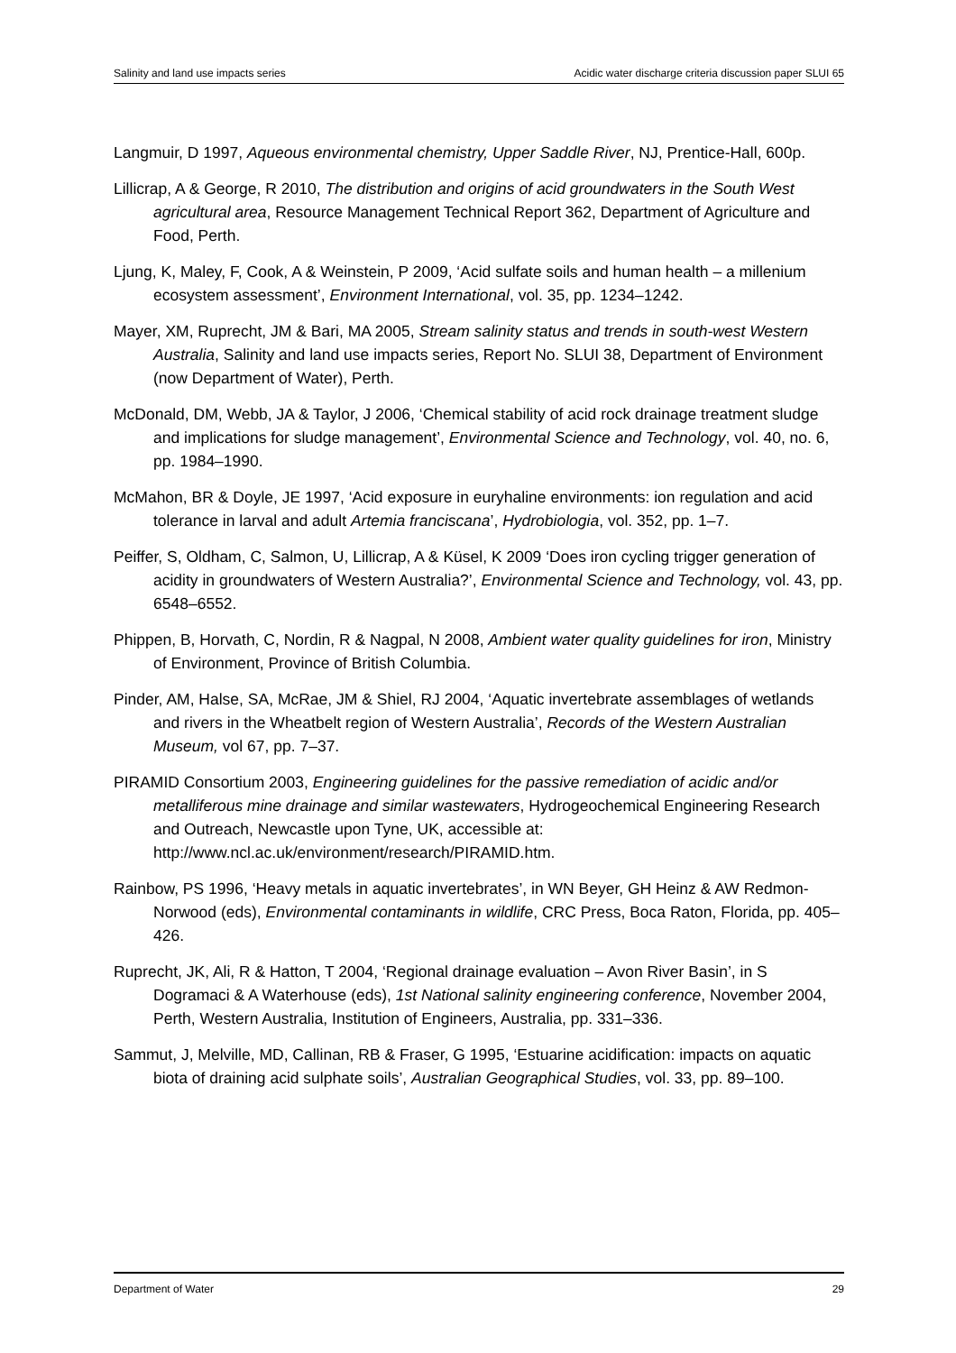Salinity and land use impacts series Acidic water discharge criteria discussion paper SLUI 65
Langmuir, D 1997, Aqueous environmental chemistry, Upper Saddle River, NJ, Prentice-Hall, 600p.
Lillicrap, A & George, R 2010, The distribution and origins of acid groundwaters in the South West agricultural area, Resource Management Technical Report 362, Department of Agriculture and Food, Perth.
Ljung, K, Maley, F, Cook, A & Weinstein, P 2009, ‘Acid sulfate soils and human health – a millenium ecosystem assessment’, Environment International, vol. 35, pp. 1234–1242.
Mayer, XM, Ruprecht, JM & Bari, MA 2005, Stream salinity status and trends in south-west Western Australia, Salinity and land use impacts series, Report No. SLUI 38, Department of Environment (now Department of Water), Perth.
McDonald, DM, Webb, JA & Taylor, J 2006, ‘Chemical stability of acid rock drainage treatment sludge and implications for sludge management’, Environmental Science and Technology, vol. 40, no. 6, pp. 1984–1990.
McMahon, BR & Doyle, JE 1997, ‘Acid exposure in euryhaline environments: ion regulation and acid tolerance in larval and adult Artemia franciscana’, Hydrobiologia, vol. 352, pp. 1–7.
Peiffer, S, Oldham, C, Salmon, U, Lillicrap, A & Küsel, K 2009 ‘Does iron cycling trigger generation of acidity in groundwaters of Western Australia?’, Environmental Science and Technology, vol. 43, pp. 6548–6552.
Phippen, B, Horvath, C, Nordin, R & Nagpal, N 2008, Ambient water quality guidelines for iron, Ministry of Environment, Province of British Columbia.
Pinder, AM, Halse, SA, McRae, JM & Shiel, RJ 2004, ‘Aquatic invertebrate assemblages of wetlands and rivers in the Wheatbelt region of Western Australia’, Records of the Western Australian Museum, vol 67, pp. 7–37.
PIRAMID Consortium 2003, Engineering guidelines for the passive remediation of acidic and/or metalliferous mine drainage and similar wastewaters, Hydrogeochemical Engineering Research and Outreach, Newcastle upon Tyne, UK, accessible at: http://www.ncl.ac.uk/environment/research/PIRAMID.htm.
Rainbow, PS 1996, ‘Heavy metals in aquatic invertebrates’, in WN Beyer, GH Heinz & AW Redmon-Norwood (eds), Environmental contaminants in wildlife, CRC Press, Boca Raton, Florida, pp. 405–426.
Ruprecht, JK, Ali, R & Hatton, T 2004, ‘Regional drainage evaluation – Avon River Basin’, in S Dogramaci & A Waterhouse (eds), 1st National salinity engineering conference, November 2004, Perth, Western Australia, Institution of Engineers, Australia, pp. 331–336.
Sammut, J, Melville, MD, Callinan, RB & Fraser, G 1995, ‘Estuarine acidification: impacts on aquatic biota of draining acid sulphate soils’, Australian Geographical Studies, vol. 33, pp. 89–100.
Department of Water 29